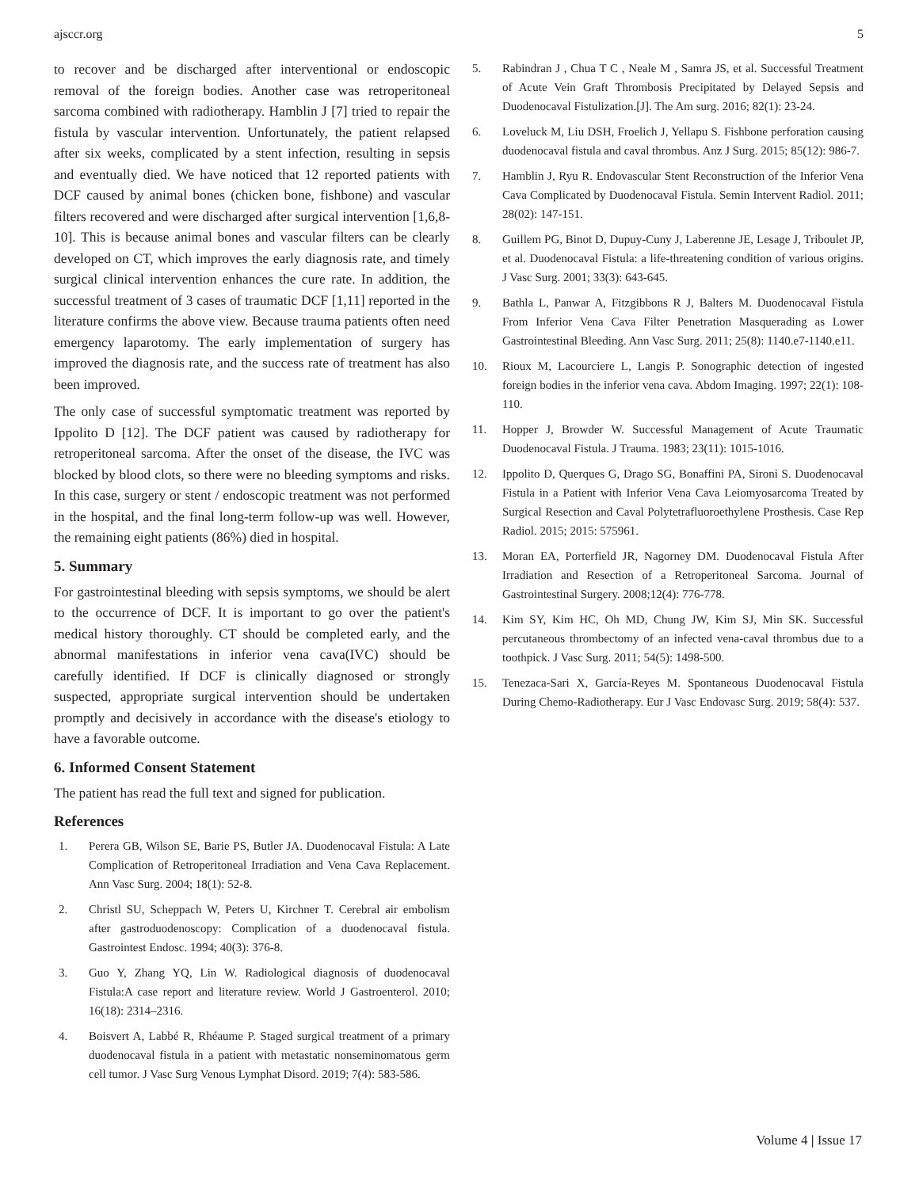ajsccr.org 5
to recover and be discharged after interventional or endoscopic removal of the foreign bodies. Another case was retroperitoneal sarcoma combined with radiotherapy. Hamblin J [7] tried to repair the fistula by vascular intervention. Unfortunately, the patient relapsed after six weeks, complicated by a stent infection, resulting in sepsis and eventually died. We have noticed that 12 reported patients with DCF caused by animal bones (chicken bone, fishbone) and vascular filters recovered and were discharged after surgical intervention [1,6,8-10]. This is because animal bones and vascular filters can be clearly developed on CT, which improves the early diagnosis rate, and timely surgical clinical intervention enhances the cure rate. In addition, the successful treatment of 3 cases of traumatic DCF [1,11] reported in the literature confirms the above view. Because trauma patients often need emergency laparotomy. The early implementation of surgery has improved the diagnosis rate, and the success rate of treatment has also been improved.
The only case of successful symptomatic treatment was reported by Ippolito D [12]. The DCF patient was caused by radiotherapy for retroperitoneal sarcoma. After the onset of the disease, the IVC was blocked by blood clots, so there were no bleeding symptoms and risks. In this case, surgery or stent / endoscopic treatment was not performed in the hospital, and the final long-term follow-up was well. However, the remaining eight patients (86%) died in hospital.
5. Summary
For gastrointestinal bleeding with sepsis symptoms, we should be alert to the occurrence of DCF. It is important to go over the patient's medical history thoroughly. CT should be completed early, and the abnormal manifestations in inferior vena cava(IVC) should be carefully identified. If DCF is clinically diagnosed or strongly suspected, appropriate surgical intervention should be undertaken promptly and decisively in accordance with the disease's etiology to have a favorable outcome.
6. Informed Consent Statement
The patient has read the full text and signed for publication.
References
1. Perera GB, Wilson SE, Barie PS, Butler JA. Duodenocaval Fistula: A Late Complication of Retroperitoneal Irradiation and Vena Cava Replacement. Ann Vasc Surg. 2004; 18(1): 52-8.
2. Christl SU, Scheppach W, Peters U, Kirchner T. Cerebral air embolism after gastroduodenoscopy: Complication of a duodenocaval fistula. Gastrointest Endosc. 1994; 40(3): 376-8.
3. Guo Y, Zhang YQ, Lin W. Radiological diagnosis of duodenocaval Fistula:A case report and literature review. World J Gastroenterol. 2010; 16(18): 2314–2316.
4. Boisvert A, Labbé R, Rhéaume P. Staged surgical treatment of a primary duodenocaval fistula in a patient with metastatic nonseminomatous germ cell tumor. J Vasc Surg Venous Lymphat Disord. 2019; 7(4): 583-586.
5. Rabindran J , Chua T C , Neale M , Samra JS, et al. Successful Treatment of Acute Vein Graft Thrombosis Precipitated by Delayed Sepsis and Duodenocaval Fistulization.[J]. The Am surg. 2016; 82(1): 23-24.
6. Loveluck M, Liu DSH, Froelich J, Yellapu S. Fishbone perforation causing duodenocaval fistula and caval thrombus. Anz J Surg. 2015; 85(12): 986-7.
7. Hamblin J, Ryu R. Endovascular Stent Reconstruction of the Inferior Vena Cava Complicated by Duodenocaval Fistula. Semin Intervent Radiol. 2011; 28(02): 147-151.
8. Guillem PG, Binot D, Dupuy-Cuny J, Laberenne JE, Lesage J, Triboulet JP, et al. Duodenocaval Fistula: a life-threatening condition of various origins. J Vasc Surg. 2001; 33(3): 643-645.
9. Bathla L, Panwar A, Fitzgibbons R J, Balters M. Duodenocaval Fistula From Inferior Vena Cava Filter Penetration Masquerading as Lower Gastrointestinal Bleeding. Ann Vasc Surg. 2011; 25(8): 1140.e7-1140.e11.
10. Rioux M, Lacourciere L, Langis P. Sonographic detection of ingested foreign bodies in the inferior vena cava. Abdom Imaging. 1997; 22(1): 108-110.
11. Hopper J, Browder W. Successful Management of Acute Traumatic Duodenocaval Fistula. J Trauma. 1983; 23(11): 1015-1016.
12. Ippolito D, Querques G, Drago SG, Bonaffini PA, Sironi S. Duodenocaval Fistula in a Patient with Inferior Vena Cava Leiomyosarcoma Treated by Surgical Resection and Caval Polytetrafluoroethylene Prosthesis. Case Rep Radiol. 2015; 2015: 575961.
13. Moran EA, Porterfield JR, Nagorney DM. Duodenocaval Fistula After Irradiation and Resection of a Retroperitoneal Sarcoma. Journal of Gastrointestinal Surgery. 2008;12(4): 776-778.
14. Kim SY, Kim HC, Oh MD, Chung JW, Kim SJ, Min SK. Successful percutaneous thrombectomy of an infected vena-caval thrombus due to a toothpick. J Vasc Surg. 2011; 54(5): 1498-500.
15. Tenezaca-Sari X, García-Reyes M. Spontaneous Duodenocaval Fistula During Chemo-Radiotherapy. Eur J Vasc Endovasc Surg. 2019; 58(4): 537.
Volume 4 | Issue 17